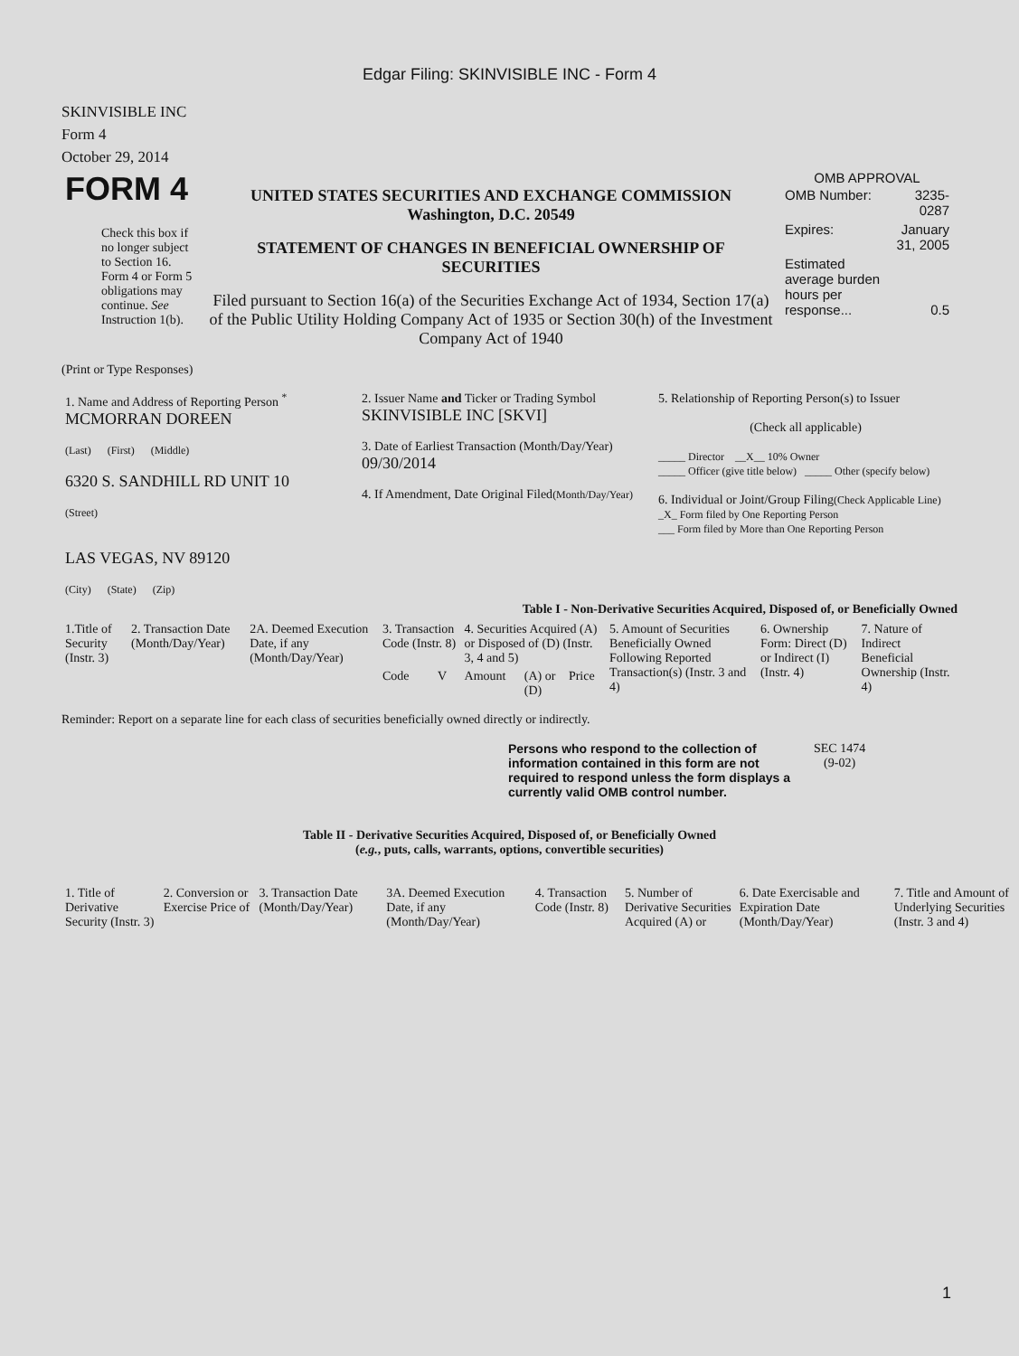Edgar Filing: SKINVISIBLE INC - Form 4
SKINVISIBLE INC
Form 4
October 29, 2014
| FORM 4 Check this box if no longer subject to Section 16. Form 4 or Form 5 obligations may continue. See Instruction 1(b). | UNITED STATES SECURITIES AND EXCHANGE COMMISSION Washington, D.C. 20549 STATEMENT OF CHANGES IN BENEFICIAL OWNERSHIP OF SECURITIES Filed pursuant to Section 16(a) of the Securities Exchange Act of 1934, Section 17(a) of the Public Utility Holding Company Act of 1935 or Section 30(h) of the Investment Company Act of 1940 | OMB APPROVAL / OMB Number: / 3235-0287 / / Expires: / January 31, 2005 / / Estimated average burden hours per response... / 0.5 / |
(Print or Type Responses)
| 1. Name and Address of Reporting Person <sup>*</sup> MCMORRAN DOREEN (Last) (First) (Middle) 6320 S. SANDHILL RD UNIT 10 (Street) LAS VEGAS, NV 89120 (City) (State) (Zip) | 2. Issuer Name and Ticker or Trading Symbol SKINVISIBLE INC [SKVI] 3. Date of Earliest Transaction (Month/Day/Year) 09/30/2014 4. If Amendment, Date Original Filed (Month/Day/Year) | 5. Relationship of Reporting Person(s) to Issuer (Check all applicable) _____ Director __X__ 10% Owner _____ Officer (give title below) _____ Other (specify below) 6. Individual or Joint/Group Filing (Check Applicable Line) _X_ Form filed by One Reporting Person ___ Form filed by More than One Reporting Person |
Table I - Non-Derivative Securities Acquired, Disposed of, or Beneficially Owned
| 1.Title of Security (Instr. 3) | 2. Transaction Date (Month/Day/Year) | 2A. Deemed Execution Date, if any (Month/Day/Year) | 3. Transaction Code (Instr. 8) | | 4. Securities Acquired (A) or Disposed of (D) (Instr. 3, 4 and 5) | | | 5. Amount of Securities Beneficially Owned Following Reported Transaction(s) (Instr. 3 and 4) | 6. Ownership Form: Direct (D) or Indirect (I) (Instr. 4) | 7. Nature of Indirect Beneficial Ownership (Instr. 4) |
| --- | --- | --- | --- | --- | --- | --- | --- | --- | --- | --- |
| | | | Code | V | Amount | (A) or (D) | Price | | | |
Reminder: Report on a separate line for each class of securities beneficially owned directly or indirectly.
| Persons who respond to the collection of information contained in this form are not required to respond unless the form displays a currently valid OMB control number. | SEC 1474 (9-02) |
Table II - Derivative Securities Acquired, Disposed of, or Beneficially Owned
(e.g., puts, calls, warrants, options, convertible securities)
| 1. Title of Derivative Security (Instr. 3) | 2. Conversion or Exercise Price of | 3. Transaction Date (Month/Day/Year) | 3A. Deemed Execution Date, if any (Month/Day/Year) | 4. Transaction Code (Instr. 8) | 5. Number of Derivative Securities Acquired (A) or | 6. Date Exercisable and Expiration Date (Month/Day/Year) | 7. Title and Amount of Underlying Securities (Instr. 3 and 4) |
| --- | --- | --- | --- | --- | --- | --- | --- |
1